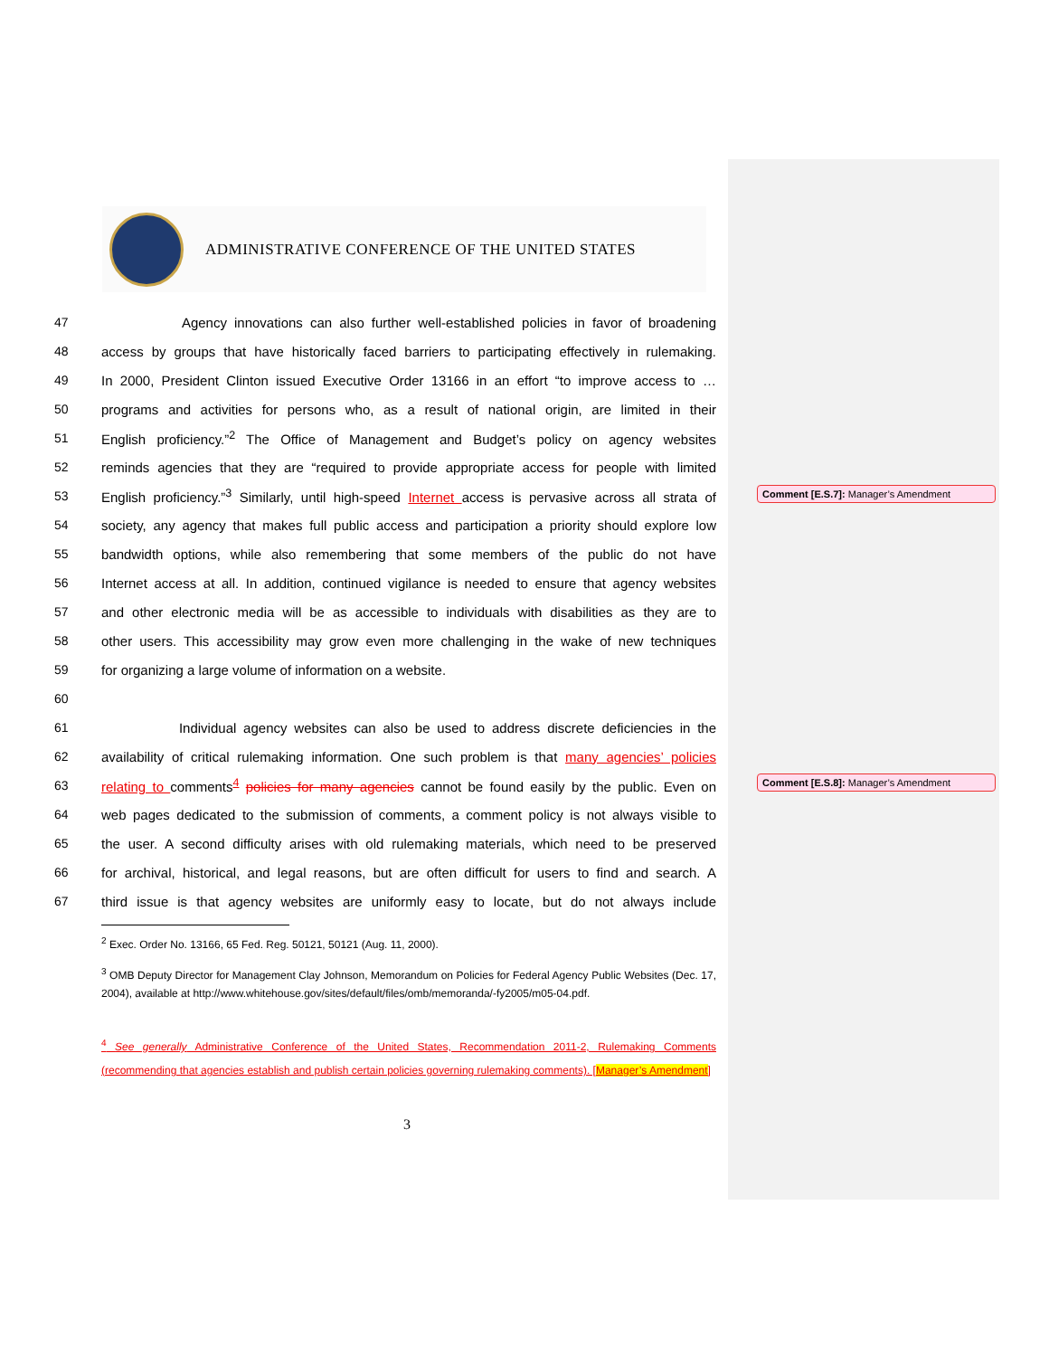ADMINISTRATIVE CONFERENCE OF THE UNITED STATES
47 Agency innovations can also further well-established policies in favor of broadening
48 access by groups that have historically faced barriers to participating effectively in rulemaking.
49 In 2000, President Clinton issued Executive Order 13166 in an effort “to improve access to …
50 programs and activities for persons who, as a result of national origin, are limited in their
51 English proficiency.”<sup>2</sup> The Office of Management and Budget’s policy on agency websites
52 reminds agencies that they are “required to provide appropriate access for people with limited
53 English proficiency.”<sup>3</sup> Similarly, until high-speed Internet access is pervasive across all strata of
54 society, any agency that makes full public access and participation a priority should explore low
55 bandwidth options, while also remembering that some members of the public do not have
56 Internet access at all. In addition, continued vigilance is needed to ensure that agency websites
57 and other electronic media will be as accessible to individuals with disabilities as they are to
58 other users. This accessibility may grow even more challenging in the wake of new techniques
59 for organizing a large volume of information on a website.
60
61 Individual agency websites can also be used to address discrete deficiencies in the
62 availability of critical rulemaking information. One such problem is that many agencies’ policies
63 relating to comments<sup>4</sup> policies for many agencies cannot be found easily by the public. Even on
64 web pages dedicated to the submission of comments, a comment policy is not always visible to
65 the user. A second difficulty arises with old rulemaking materials, which need to be preserved
66 for archival, historical, and legal reasons, but are often difficult for users to find and search. A
67 third issue is that agency websites are uniformly easy to locate, but do not always include
Comment [E.S.7]: Manager’s Amendment
Comment [E.S.8]: Manager’s Amendment
<sup>2</sup> Exec. Order No. 13166, 65 Fed. Reg. 50121, 50121 (Aug. 11, 2000).
<sup>3</sup> OMB Deputy Director for Management Clay Johnson, Memorandum on Policies for Federal Agency Public Websites (Dec. 17, 2004), available at http://www.whitehouse.gov/sites/default/files/omb/memoranda/-fy2005/m05-04.pdf.
<sup>4</sup> See generally Administrative Conference of the United States, Recommendation 2011-2, Rulemaking Comments (recommending that agencies establish and publish certain policies governing rulemaking comments). [Manager’s Amendment]
3